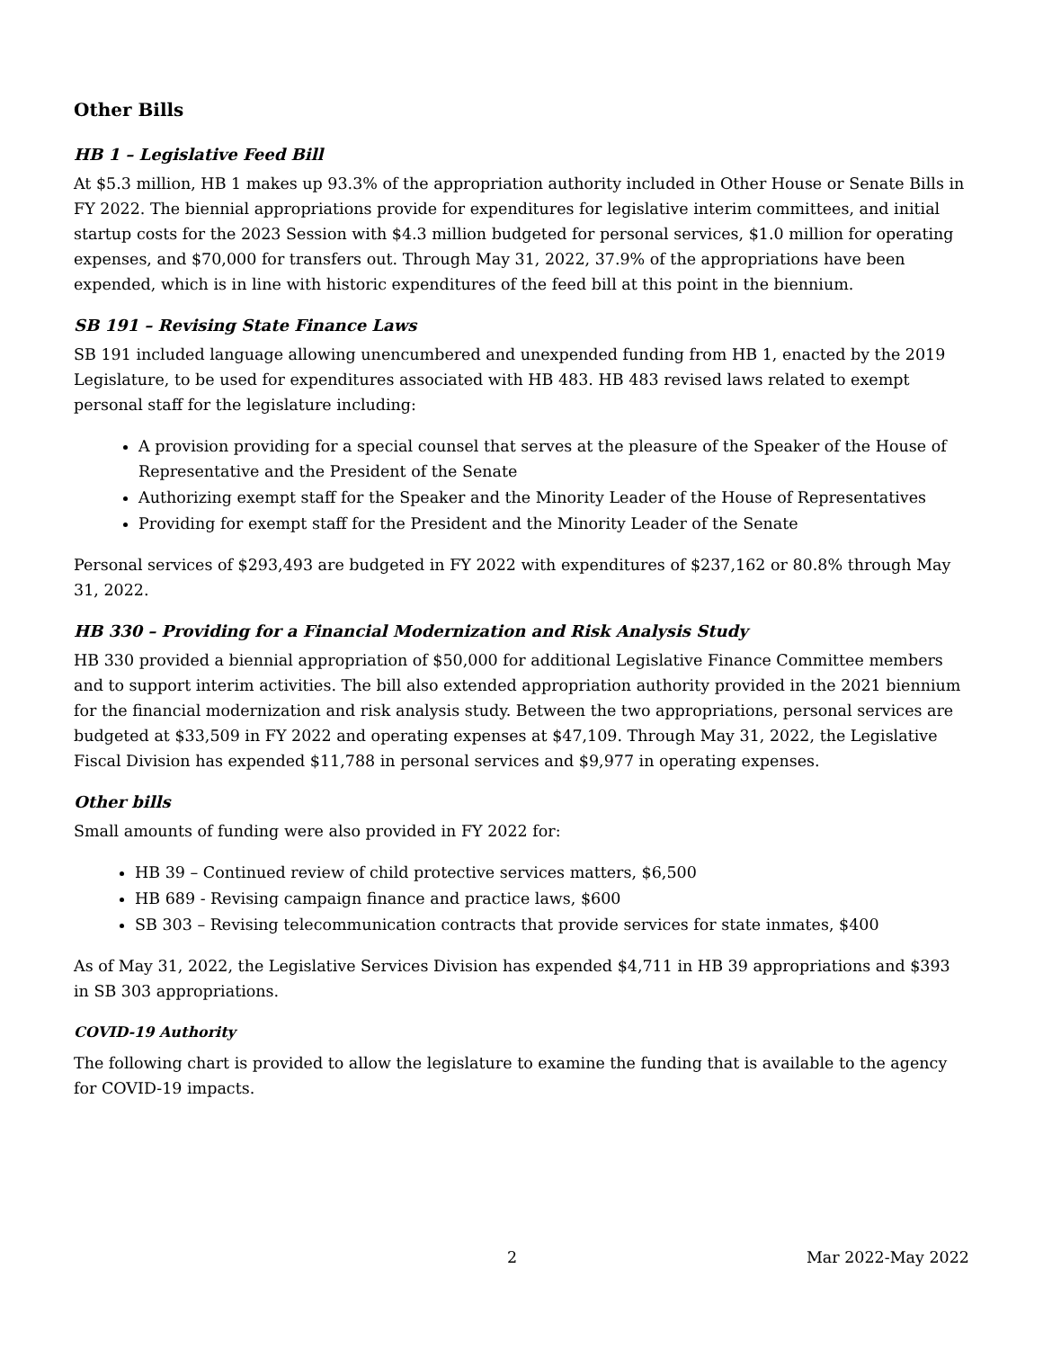Other Bills
HB 1 – Legislative Feed Bill
At $5.3 million, HB 1 makes up 93.3% of the appropriation authority included in Other House or Senate Bills in FY 2022. The biennial appropriations provide for expenditures for legislative interim committees, and initial startup costs for the 2023 Session with $4.3 million budgeted for personal services, $1.0 million for operating expenses, and $70,000 for transfers out. Through May 31, 2022, 37.9% of the appropriations have been expended, which is in line with historic expenditures of the feed bill at this point in the biennium.
SB 191 – Revising State Finance Laws
SB 191 included language allowing unencumbered and unexpended funding from HB 1, enacted by the 2019 Legislature, to be used for expenditures associated with HB 483. HB 483 revised laws related to exempt personal staff for the legislature including:
A provision providing for a special counsel that serves at the pleasure of the Speaker of the House of Representative and the President of the Senate
Authorizing exempt staff for the Speaker and the Minority Leader of the House of Representatives
Providing for exempt staff for the President and the Minority Leader of the Senate
Personal services of $293,493 are budgeted in FY 2022 with expenditures of $237,162 or 80.8% through May 31, 2022.
HB 330 – Providing for a Financial Modernization and Risk Analysis Study
HB 330 provided a biennial appropriation of $50,000 for additional Legislative Finance Committee members and to support interim activities. The bill also extended appropriation authority provided in the 2021 biennium for the financial modernization and risk analysis study. Between the two appropriations, personal services are budgeted at $33,509 in FY 2022 and operating expenses at $47,109. Through May 31, 2022, the Legislative Fiscal Division has expended $11,788 in personal services and $9,977 in operating expenses.
Other bills
Small amounts of funding were also provided in FY 2022 for:
HB 39 – Continued review of child protective services matters, $6,500
HB 689 - Revising campaign finance and practice laws, $600
SB 303 – Revising telecommunication contracts that provide services for state inmates, $400
As of May 31, 2022, the Legislative Services Division has expended $4,711 in HB 39 appropriations and $393 in SB 303 appropriations.
COVID-19 Authority
The following chart is provided to allow the legislature to examine the funding that is available to the agency for COVID-19 impacts.
2 Mar 2022-May 2022